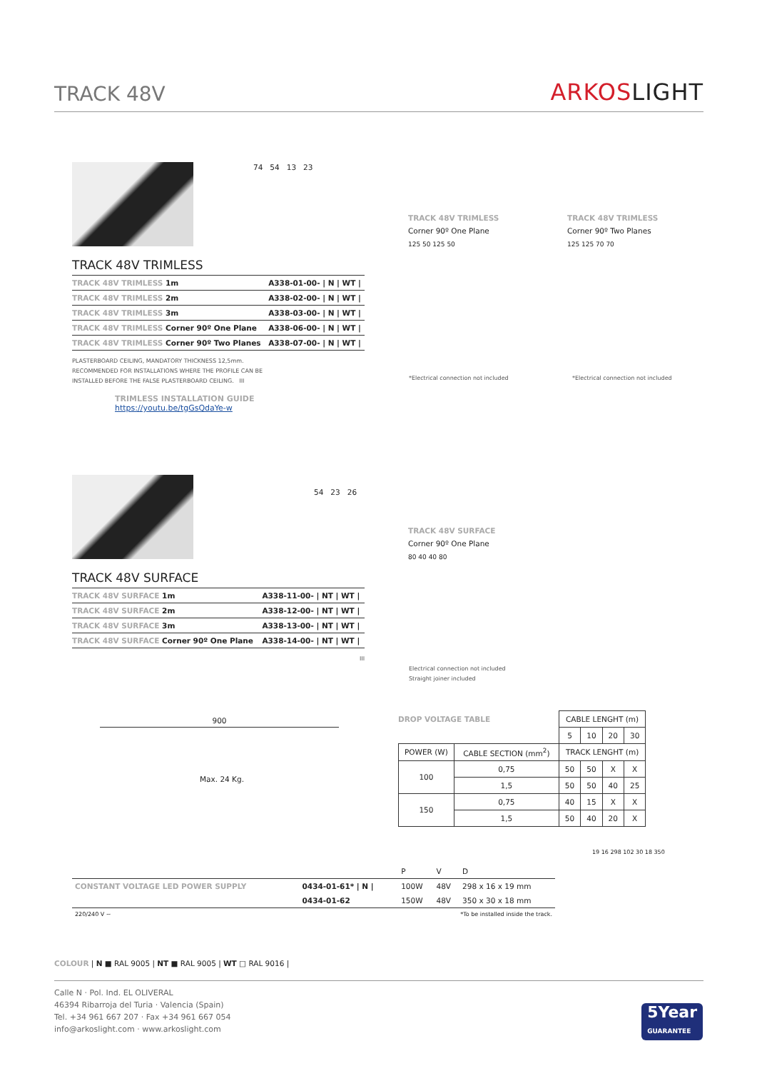TRACK 48V
ARKOSLIGHT
TRACK 48V TRIMLESS
| TRACK 48V TRIMLESS 1m | A338-01-00- / N / WT / |
| TRACK 48V TRIMLESS 2m | A338-02-00- / N / WT / |
| TRACK 48V TRIMLESS 3m | A338-03-00- / N / WT / |
| TRACK 48V TRIMLESS Corner 90º One Plane | A338-06-00- / N / WT / |
| TRACK 48V TRIMLESS Corner 90º Two Planes | A338-07-00- / N / WT / |
PLASTERBOARD CEILING, MANDATORY THICKNESS 12,5mm.
RECOMMENDED FOR INSTALLATIONS WHERE THE PROFILE CAN BE
INSTALLED BEFORE THE FALSE PLASTERBOARD CEILING. III
TRIMLESS INSTALLATION GUIDE
https://youtu.be/tgGsQdaYe-w
74 54 13 23
TRACK 48V TRIMLESS
Corner 90º One Plane
125 50 125 50
TRACK 48V TRIMLESS
Corner 90º Two Planes
125 125 70 70
*Electrical connection not included
*Electrical connection not included
TRACK 48V SURFACE
| TRACK 48V SURFACE 1m | A338-11-00- / NT / WT / |
| TRACK 48V SURFACE 2m | A338-12-00- / NT / WT / |
| TRACK 48V SURFACE 3m | A338-13-00- / NT / WT / |
| TRACK 48V SURFACE Corner 90º One Plane | A338-14-00- / NT / WT / |
III
54 23 26
TRACK 48V SURFACE
Corner 90º One Plane
80 40 40 80
Electrical connection not included
Straight joiner included
900
Max. 24 Kg.
DROP VOLTAGE TABLE
| | | CABLE LENGHT (m) | | | |
| | | 5 | 10 | 20 | 30 |
| POWER (W) | CABLE SECTION (mm<sup>2</sup>) | TRACK LENGHT (m) | | | |
| 100 | 0,75 | 50 | 50 | X | X |
| | 1,5 | 50 | 50 | 40 | 25 |
| 150 | 0,75 | 40 | 15 | X | X |
| | 1,5 | 50 | 40 | 20 | X |
| | | P | V | D |
| CONSTANT VOLTAGE LED POWER SUPPLY | 0434-01-61* / N / | 100W | 48V | 298 x 16 x 19 mm |
| | 0434-01-62 | 150W | 48V | 350 x 30 x 18 mm |
| 220/240 V ~ | *To be installed inside the track. | | | |
19 16 298 102 30 18 350
COLOUR | N ■ RAL 9005 | NT ■ RAL 9005 | WT □ RAL 9016 |
Calle N · Pol. Ind. EL OLIVERAL
46394 Ribarroja del Turia · Valencia (Spain)
Tel. +34 961 667 207 · Fax +34 961 667 054
info@arkoslight.com · www.arkoslight.com
5Year
GUARANTEE